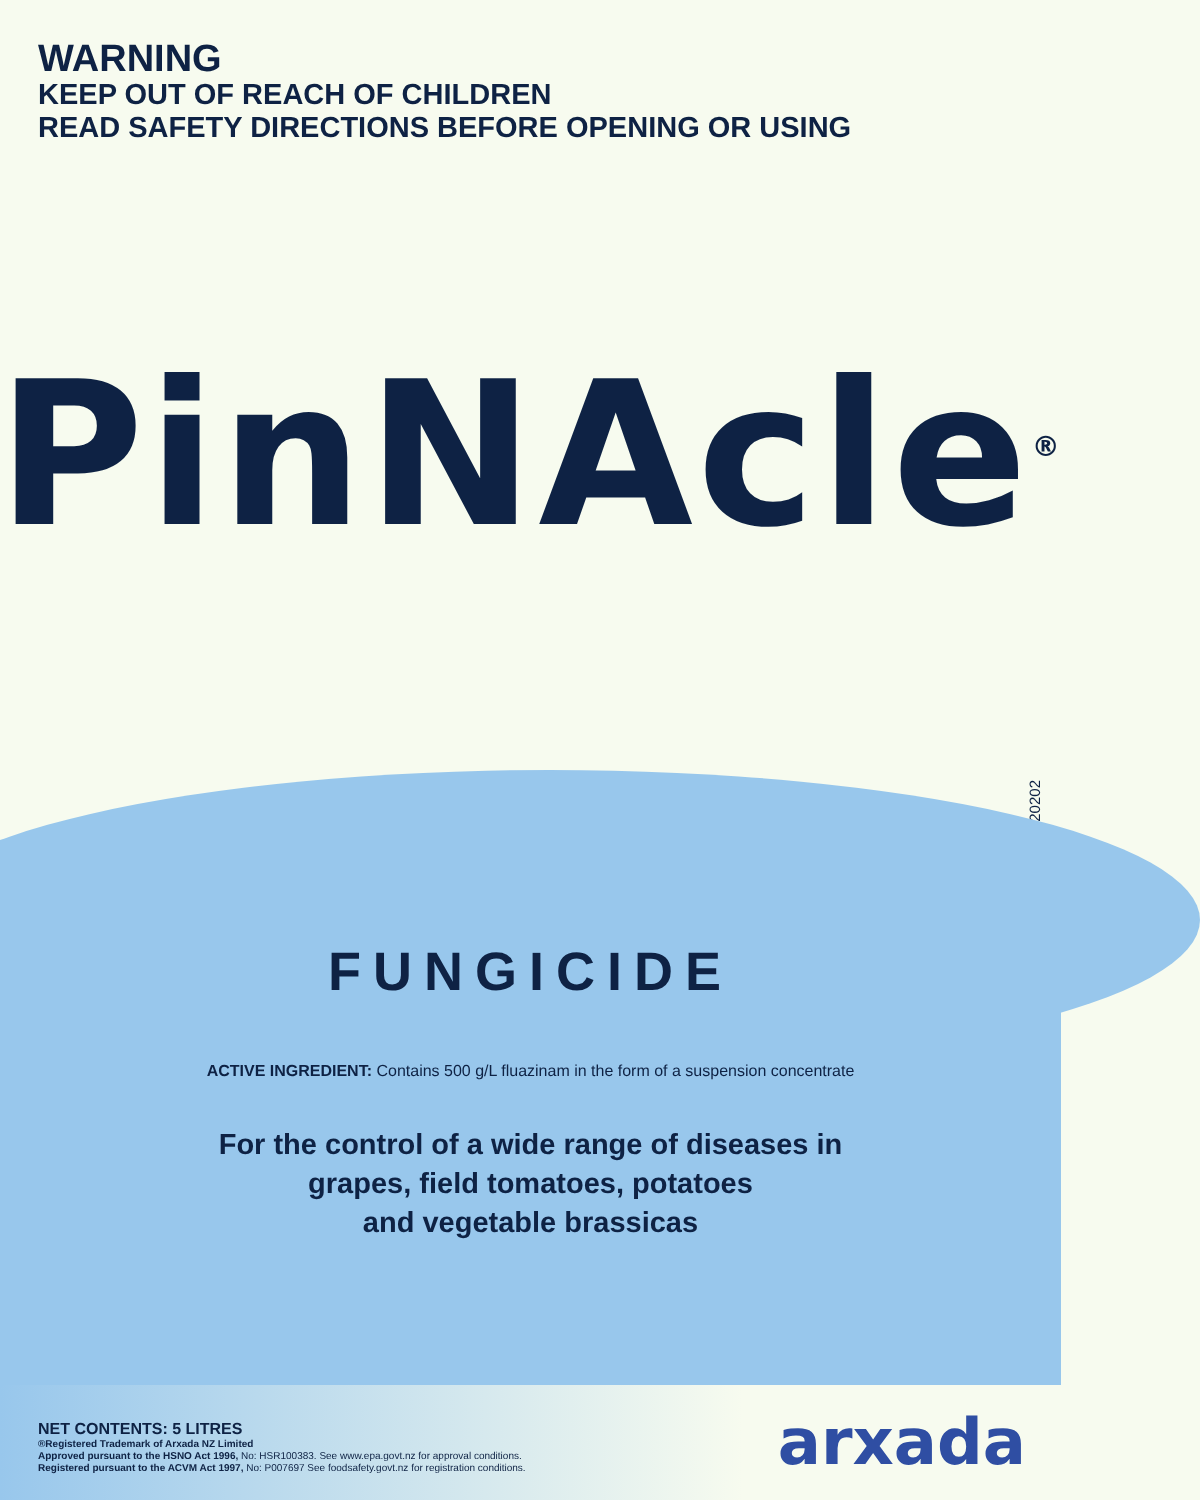WARNING
KEEP OUT OF REACH OF CHILDREN
READ SAFETY DIRECTIONS BEFORE OPENING OR USING
PinNAcle<sup>®</sup>
220202
FUNGICIDE
ACTIVE INGREDIENT: Contains 500 g/L fluazinam in the form of a suspension concentrate
For the control of a wide range of diseases in
grapes, field tomatoes, potatoes
and vegetable brassicas
NET CONTENTS: 5 LITRES
®Registered Trademark of Arxada NZ Limited
Approved pursuant to the HSNO Act 1996, No: HSR100383. See www.epa.govt.nz for approval conditions.
Registered pursuant to the ACVM Act 1997, No: P007697 See foodsafety.govt.nz for registration conditions.
arxada